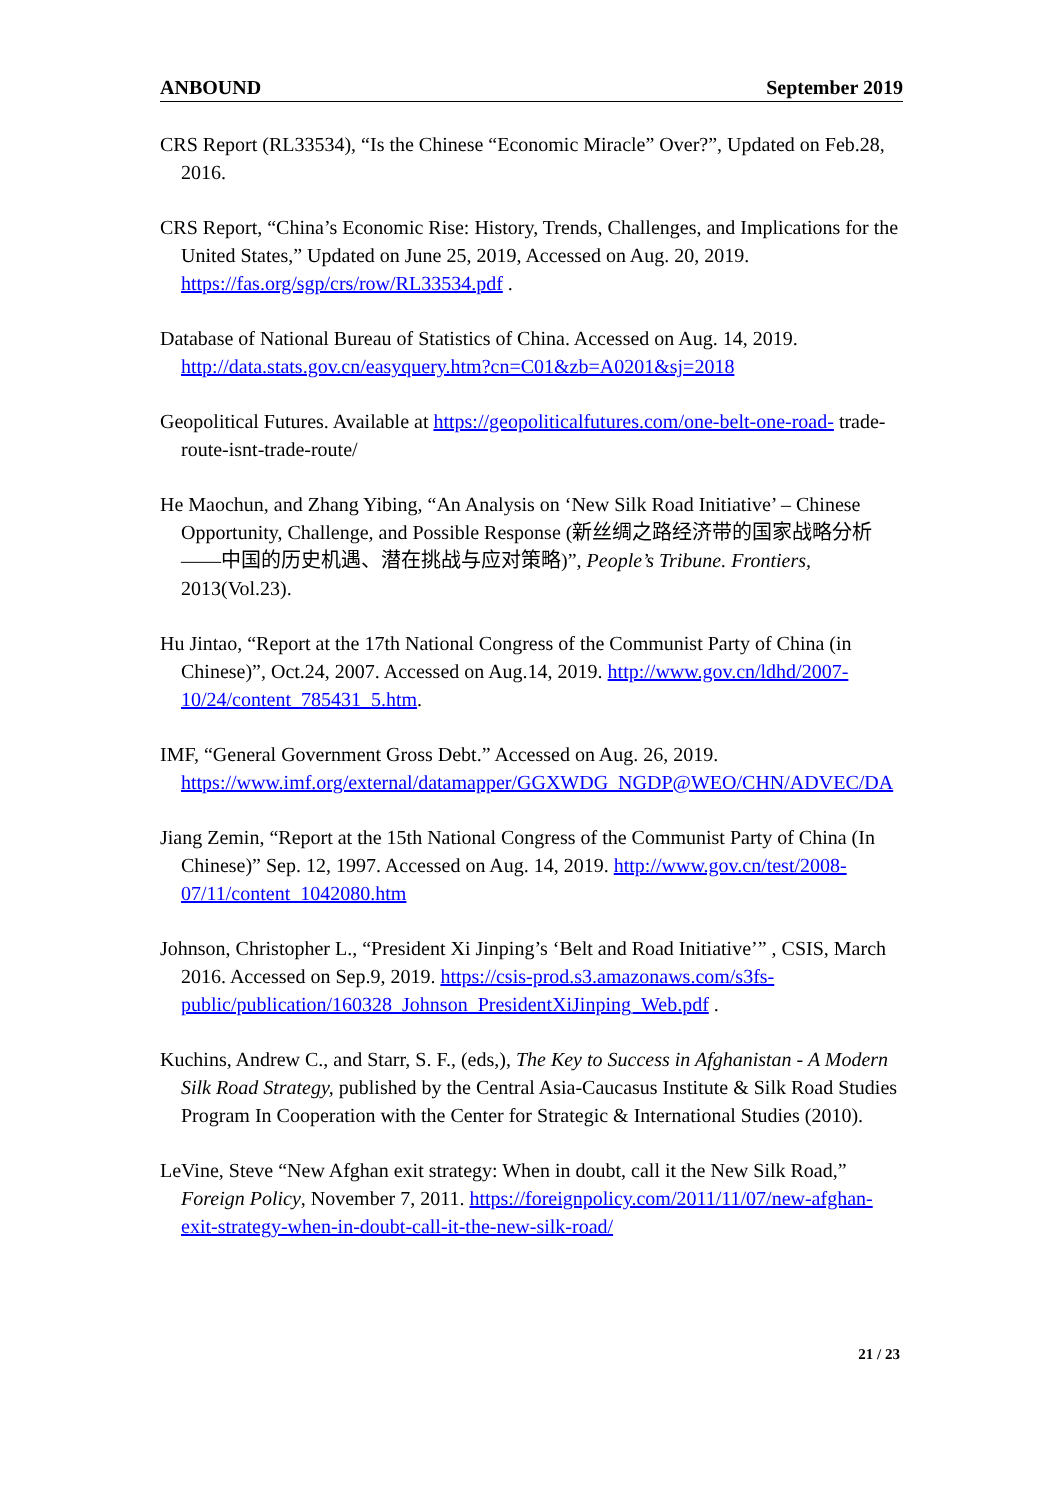ANBOUND September 2019
CRS Report (RL33534), “Is the Chinese “Economic Miracle” Over?”, Updated on Feb.28, 2016.
CRS Report, “China’s Economic Rise: History, Trends, Challenges, and Implications for the United States,” Updated on June 25, 2019, Accessed on Aug. 20, 2019. https://fas.org/sgp/crs/row/RL33534.pdf .
Database of National Bureau of Statistics of China. Accessed on Aug. 14, 2019. http://data.stats.gov.cn/easyquery.htm?cn=C01&zb=A0201&sj=2018
Geopolitical Futures. Available at https://geopoliticalfutures.com/one-belt-one-road- trade-route-isnt-trade-route/
He Maochun, and Zhang Yibing, “An Analysis on ‘New Silk Road Initiative’ – Chinese Opportunity, Challenge, and Possible Response (新丝绸之路经济带的国家战略分析——中国的历史机遇、潜在挑战与应对策略)”, People’s Tribune. Frontiers, 2013(Vol.23).
Hu Jintao, “Report at the 17th National Congress of the Communist Party of China (in Chinese)”, Oct.24, 2007. Accessed on Aug.14, 2019. http://www.gov.cn/ldhd/2007-10/24/content_785431_5.htm.
IMF, “General Government Gross Debt.” Accessed on Aug. 26, 2019. https://www.imf.org/external/datamapper/GGXWDG_NGDP@WEO/CHN/ADVEC/DA
Jiang Zemin, “Report at the 15th National Congress of the Communist Party of China (In Chinese)” Sep. 12, 1997. Accessed on Aug. 14, 2019. http://www.gov.cn/test/2008-07/11/content_1042080.htm
Johnson, Christopher L., “President Xi Jinping’s ‘Belt and Road Initiative’” , CSIS, March 2016. Accessed on Sep.9, 2019. https://csis-prod.s3.amazonaws.com/s3fs-public/publication/160328_Johnson_PresidentXiJinping_Web.pdf .
Kuchins, Andrew C., and Starr, S. F., (eds,), The Key to Success in Afghanistan - A Modern Silk Road Strategy, published by the Central Asia-Caucasus Institute & Silk Road Studies Program In Cooperation with the Center for Strategic & International Studies (2010).
LeVine, Steve “New Afghan exit strategy: When in doubt, call it the New Silk Road,” Foreign Policy, November 7, 2011. https://foreignpolicy.com/2011/11/07/new-afghan-exit-strategy-when-in-doubt-call-it-the-new-silk-road/
21 / 23